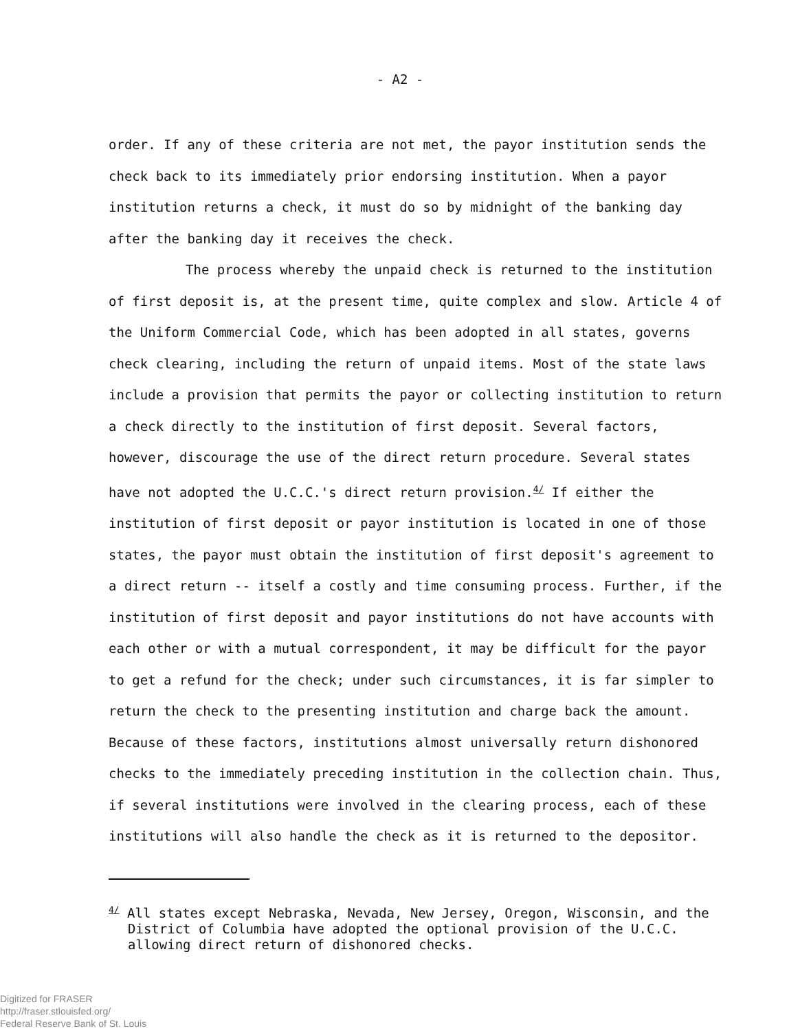- A2 -
order. If any of these criteria are not met, the payor institution sends the check back to its immediately prior endorsing institution. When a payor institution returns a check, it must do so by midnight of the banking day after the banking day it receives the check.
The process whereby the unpaid check is returned to the institution of first deposit is, at the present time, quite complex and slow. Article 4 of the Uniform Commercial Code, which has been adopted in all states, governs check clearing, including the return of unpaid items. Most of the state laws include a provision that permits the payor or collecting institution to return a check directly to the institution of first deposit. Several factors, however, discourage the use of the direct return procedure. Several states have not adopted the U.C.C.'s direct return provision.<sup>4/</sup> If either the institution of first deposit or payor institution is located in one of those states, the payor must obtain the institution of first deposit's agreement to a direct return -- itself a costly and time consuming process. Further, if the institution of first deposit and payor institutions do not have accounts with each other or with a mutual correspondent, it may be difficult for the payor to get a refund for the check; under such circumstances, it is far simpler to return the check to the presenting institution and charge back the amount. Because of these factors, institutions almost universally return dishonored checks to the immediately preceding institution in the collection chain. Thus, if several institutions were involved in the clearing process, each of these institutions will also handle the check as it is returned to the depositor.
<sup>4/</sup> All states except Nebraska, Nevada, New Jersey, Oregon, Wisconsin, and the District of Columbia have adopted the optional provision of the U.C.C. allowing direct return of dishonored checks.
Digitized for FRASER
http://fraser.stlouisfed.org/
Federal Reserve Bank of St. Louis